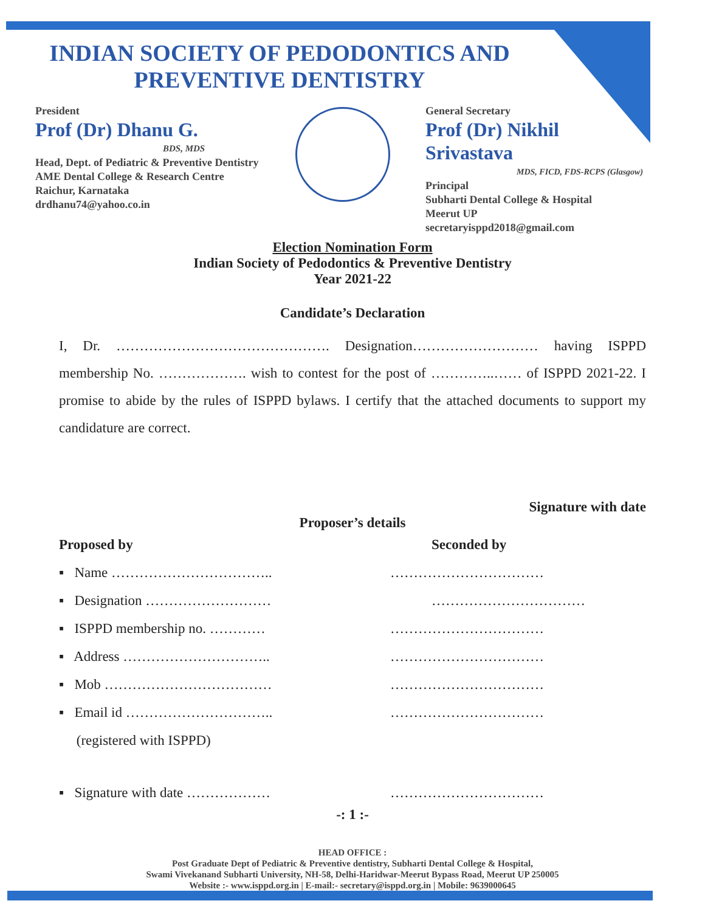INDIAN SOCIETY OF PEDODONTICS AND
PREVENTIVE DENTISTRY
President
Prof (Dr) Dhanu G.
BDS, MDS
Head, Dept. of Pediatric & Preventive Dentistry
AME Dental College & Research Centre
Raichur, Karnataka
drdhanu74@yahoo.co.in
General Secretary
Prof (Dr) Nikhil Srivastava
MDS, FICD, FDS-RCPS (Glasgow)
Principal
Subharti Dental College & Hospital
Meerut UP
secretaryisppd2018@gmail.com
Election Nomination Form
Indian Society of Pedodontics & Preventive Dentistry
Year 2021-22
Candidate’s Declaration
I, Dr. ………………………………………. Designation……………………… having ISPPD membership No. ………………. wish to contest for the post of …………..…… of ISPPD 2021-22. I promise to abide by the rules of ISPPD bylaws. I certify that the attached documents to support my candidature are correct.
Signature with date
Proposer’s details
Proposed by Seconded by
▪ Name …………………………….. ……………………………
▪ Designation ……………………… ……………………………
▪ ISPPD membership no. ………… ……………………………
▪ Address ………………………….. ……………………………
▪ Mob ……………………………… ……………………………
▪ Email id ………………………….. ……………………………
(registered with ISPPD)
▪ Signature with date ……………… ……………………………
-: 1 :-
HEAD OFFICE :
Post Graduate Dept of Pediatric & Preventive dentistry, Subharti Dental College & Hospital,
Swami Vivekanand Subharti University, NH-58, Delhi-Haridwar-Meerut Bypass Road, Meerut UP 250005
Website :- www.isppd.org.in | E-mail:- secretary@isppd.org.in | Mobile: 9639000645